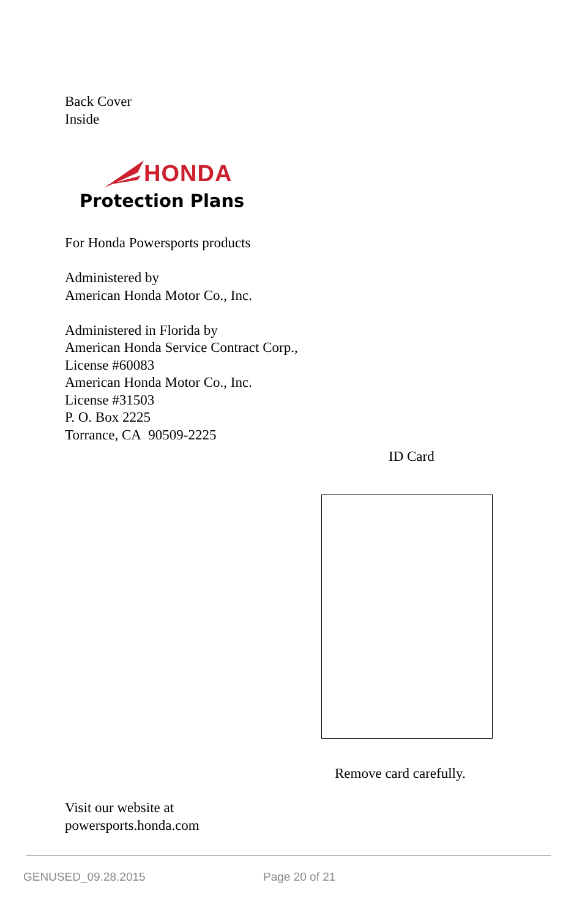Back Cover
Inside
HONDA
Protection Plans
For Honda Powersports products
Administered by
American Honda Motor Co., Inc.
Administered in Florida by
American Honda Service Contract Corp.,
License #60083
American Honda Motor Co., Inc.
License #31503
P. O. Box 2225
Torrance, CA 90509-2225
ID Card
Remove card carefully.
Visit our website at
powersports.honda.com
GENUSED_09.28.2015 Page 20 of 21